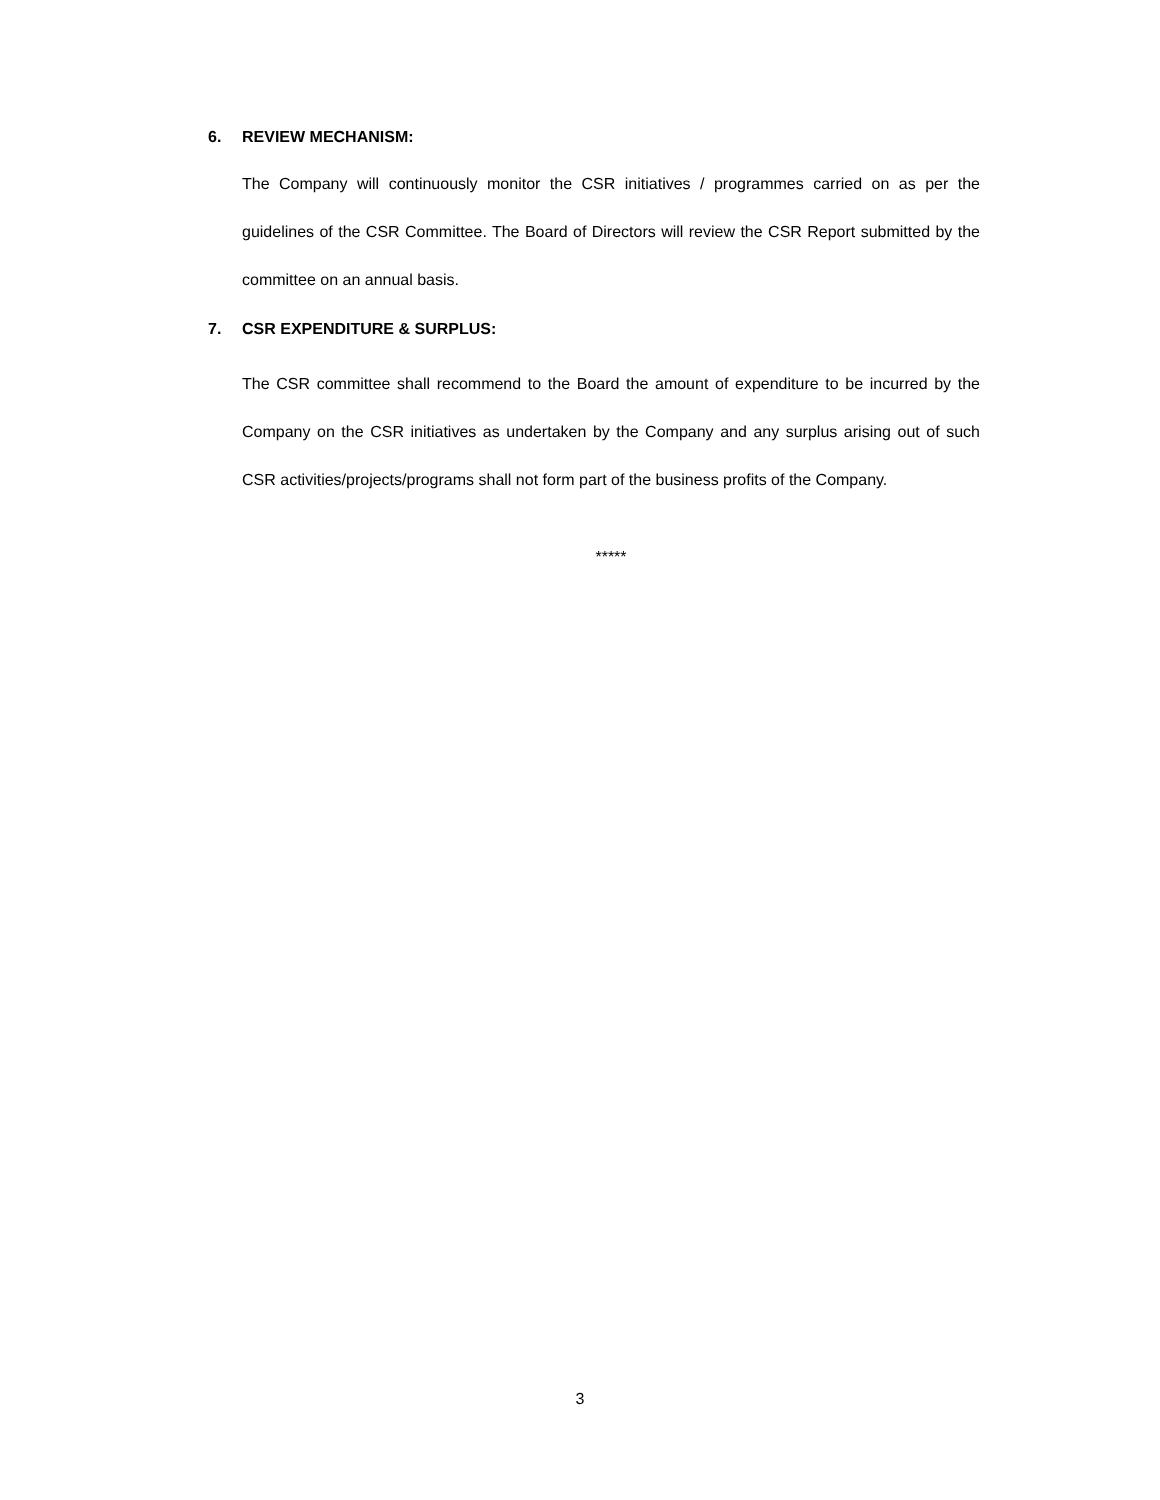6. REVIEW MECHANISM:
The Company will continuously monitor the CSR initiatives / programmes carried on as per the guidelines of the CSR Committee. The Board of Directors will review the CSR Report submitted by the committee on an annual basis.
7. CSR EXPENDITURE & SURPLUS:
The CSR committee shall recommend to the Board the amount of expenditure to be incurred by the Company on the CSR initiatives as undertaken by the Company and any surplus arising out of such CSR activities/projects/programs shall not form part of the business profits of the Company.
*****
3